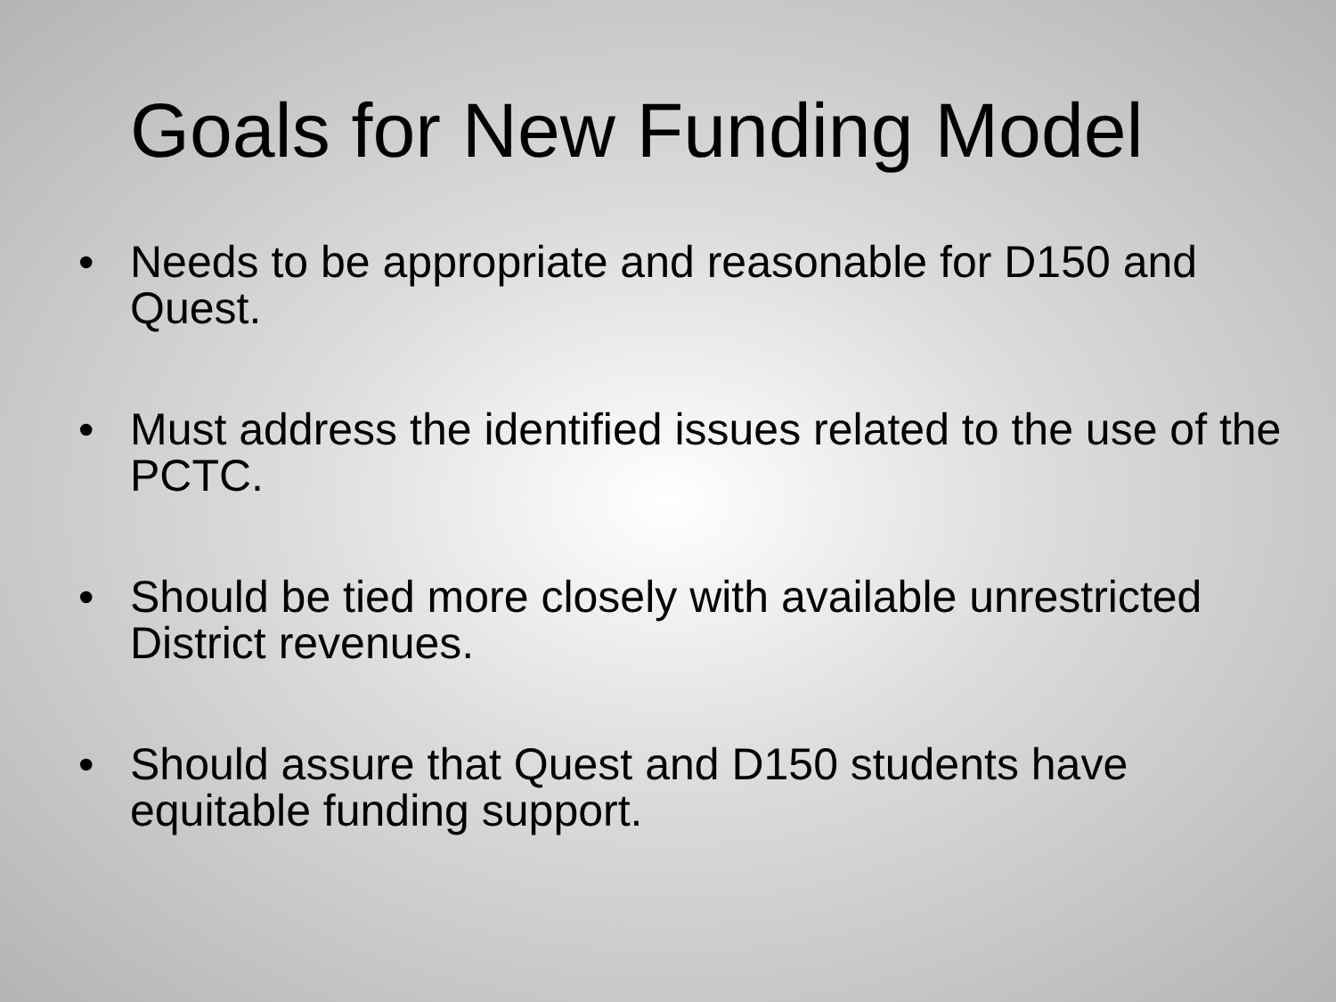Goals for New Funding Model
• Needs to be appropriate and reasonable for D150 and Quest.
• Must address the identified issues related to the use of the PCTC.
• Should be tied more closely with available unrestricted District revenues.
• Should assure that Quest and D150 students have equitable funding support.